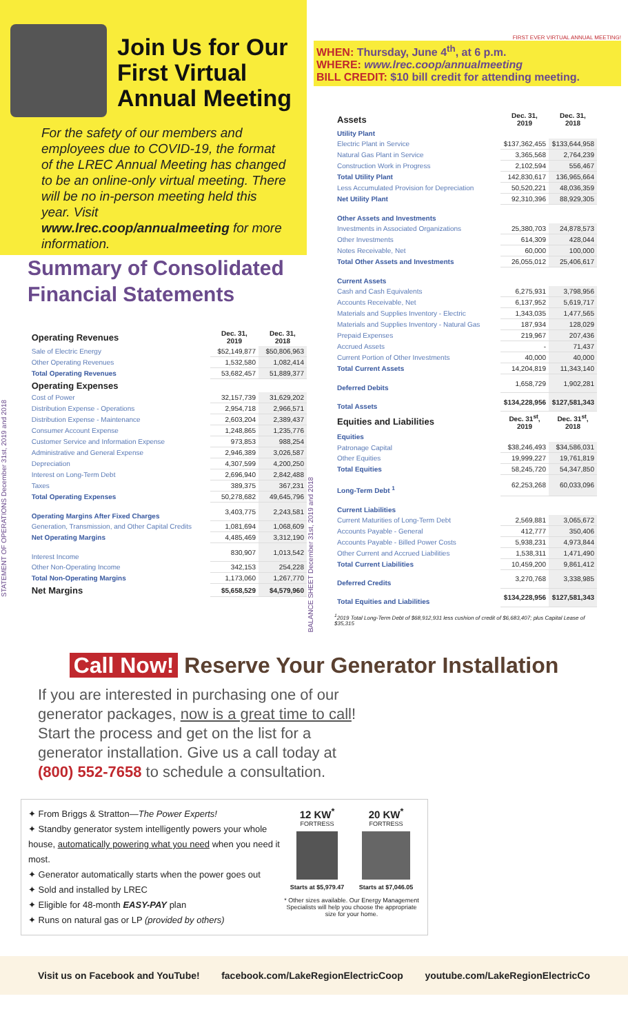Join Us for Our First Virtual Annual Meeting
For the safety of our members and employees due to COVID-19, the format of the LREC Annual Meeting has changed to be an online-only virtual meeting. There will be no in-person meeting held this year. Visit www.lrec.coop/annualmeeting for more information.
FIRST EVER VIRTUAL ANNUAL MEETING!
WHEN: Thursday, June 4<sup>th</sup>, at 6 p.m.
WHERE: www.lrec.coop/annualmeeting
BILL CREDIT: $10 bill credit for attending meeting.
Summary of Consolidated Financial Statements
STATEMENT OF OPERATIONS December 31st, 2019 and 2018
| Operating Revenues | Dec. 31, 2019 | Dec. 31, 2018 |
| Sale of Electric Energy | $52,149,877 | $50,806,963 |
| Other Operating Revenues | 1,532,580 | 1,082,414 |
| Total Operating Revenues | 53,682,457 | 51,889,377 |
| Operating Expenses | | |
| Cost of Power | 32,157,739 | 31,629,202 |
| Distribution Expense - Operations | 2,954,718 | 2,966,571 |
| Distribution Expense - Maintenance | 2,603,204 | 2,389,437 |
| Consumer Account Expense | 1,248,865 | 1,235,776 |
| Customer Service and Information Expense | 973,853 | 988,254 |
| Administrative and General Expense | 2,946,389 | 3,026,587 |
| Depreciation | 4,307,599 | 4,200,250 |
| Interest on Long-Term Debt | 2,696,940 | 2,842,488 |
| Taxes | 389,375 | 367,231 |
| Total Operating Expenses | 50,278,682 | 49,645,796 |
| Operating Margins After Fixed Charges | 3,403,775 | 2,243,581 |
| Generation, Transmission, and Other Capital Credits | 1,081,694 | 1,068,609 |
| Net Operating Margins | 4,485,469 | 3,312,190 |
| Interest Income | 830,907 | 1,013,542 |
| Other Non-Operating Income | 342,153 | 254,228 |
| Total Non-Operating Margins | 1,173,060 | 1,267,770 |
| Net Margins | $5,658,529 | $4,579,960 |
BALANCE SHEET December 31st, 2019 and 2018
| Assets | Dec. 31, 2019 | Dec. 31, 2018 |
| Utility Plant | | |
| Electric Plant in Service | $137,362,455 | $133,644,958 |
| Natural Gas Plant in Service | 3,365,568 | 2,764,239 |
| Construction Work in Progress | 2,102,594 | 556,467 |
| Total Utility Plant | 142,830,617 | 136,965,664 |
| Less Accumulated Provision for Depreciation | 50,520,221 | 48,036,359 |
| Net Utility Plant | 92,310,396 | 88,929,305 |
| Other Assets and Investments | | |
| Investments in Associated Organizations | 25,380,703 | 24,878,573 |
| Other Investments | 614,309 | 428,044 |
| Notes Receivable, Net | 60,000 | 100,000 |
| Total Other Assets and Investments | 26,055,012 | 25,406,617 |
| Current Assets | | |
| Cash and Cash Equivalents | 6,275,931 | 3,798,956 |
| Accounts Receivable, Net | 6,137,952 | 5,619,717 |
| Materials and Supplies Inventory - Electric | 1,343,035 | 1,477,565 |
| Materials and Supplies Inventory - Natural Gas | 187,934 | 128,029 |
| Prepaid Expenses | 219,967 | 207,436 |
| Accrued Assets | - | 71,437 |
| Current Portion of Other Investments | 40,000 | 40,000 |
| Total Current Assets | 14,204,819 | 11,343,140 |
| Deferred Debits | 1,658,729 | 1,902,281 |
| Total Assets | $134,228,956 | $127,581,343 |
| Equities and Liabilities | Dec. 31<sup>st</sup>, 2019 | Dec. 31<sup>st</sup>, 2018 |
| Equities | | |
| Patronage Capital | $38,246,493 | $34,586,031 |
| Other Equities | 19,999,227 | 19,761,819 |
| Total Equities | 58,245,720 | 54,347,850 |
| Long-Term Debt <sup>1</sup> | 62,253,268 | 60,033,096 |
| Current Liabilities | | |
| Current Maturities of Long-Term Debt | 2,569,881 | 3,065,672 |
| Accounts Payable - General | 412,777 | 350,406 |
| Accounts Payable - Billed Power Costs | 5,938,231 | 4,973,844 |
| Other Current and Accrued Liabilities | 1,538,311 | 1,471,490 |
| Total Current Liabilities | 10,459,200 | 9,861,412 |
| Deferred Credits | 3,270,768 | 3,338,985 |
| Total Equities and Liabilities | $134,228,956 | $127,581,343 |
<sup>1</sup> 2019 Total Long-Term Debt of $68,912,931 less cushion of credit of $6,683,407; plus Capital Lease of $35,315
Call Now! Reserve Your Generator Installation
If you are interested in purchasing one of our generator packages, now is a great time to call! Start the process and get on the list for a generator installation. Give us a call today at (800) 552-7658 to schedule a consultation.
✦ From Briggs & Stratton—The Power Experts!
✦ Standby generator system intelligently powers your whole house, automatically powering what you need when you need it most.
✦ Generator automatically starts when the power goes out
✦ Sold and installed by LREC
✦ Eligible for 48-month EASY-PAY plan
✦ Runs on natural gas or LP (provided by others)
12 KW<sup>*</sup>
FORTRESS
Starts at $5,979.47
20 KW<sup>*</sup>
FORTRESS
Starts at $7,046.05
* Other sizes available. Our Energy Management Specialists will help you choose the appropriate size for your home.
Visit us on Facebook and YouTube! facebook.com/LakeRegionElectricCoop youtube.com/LakeRegionElectricCo